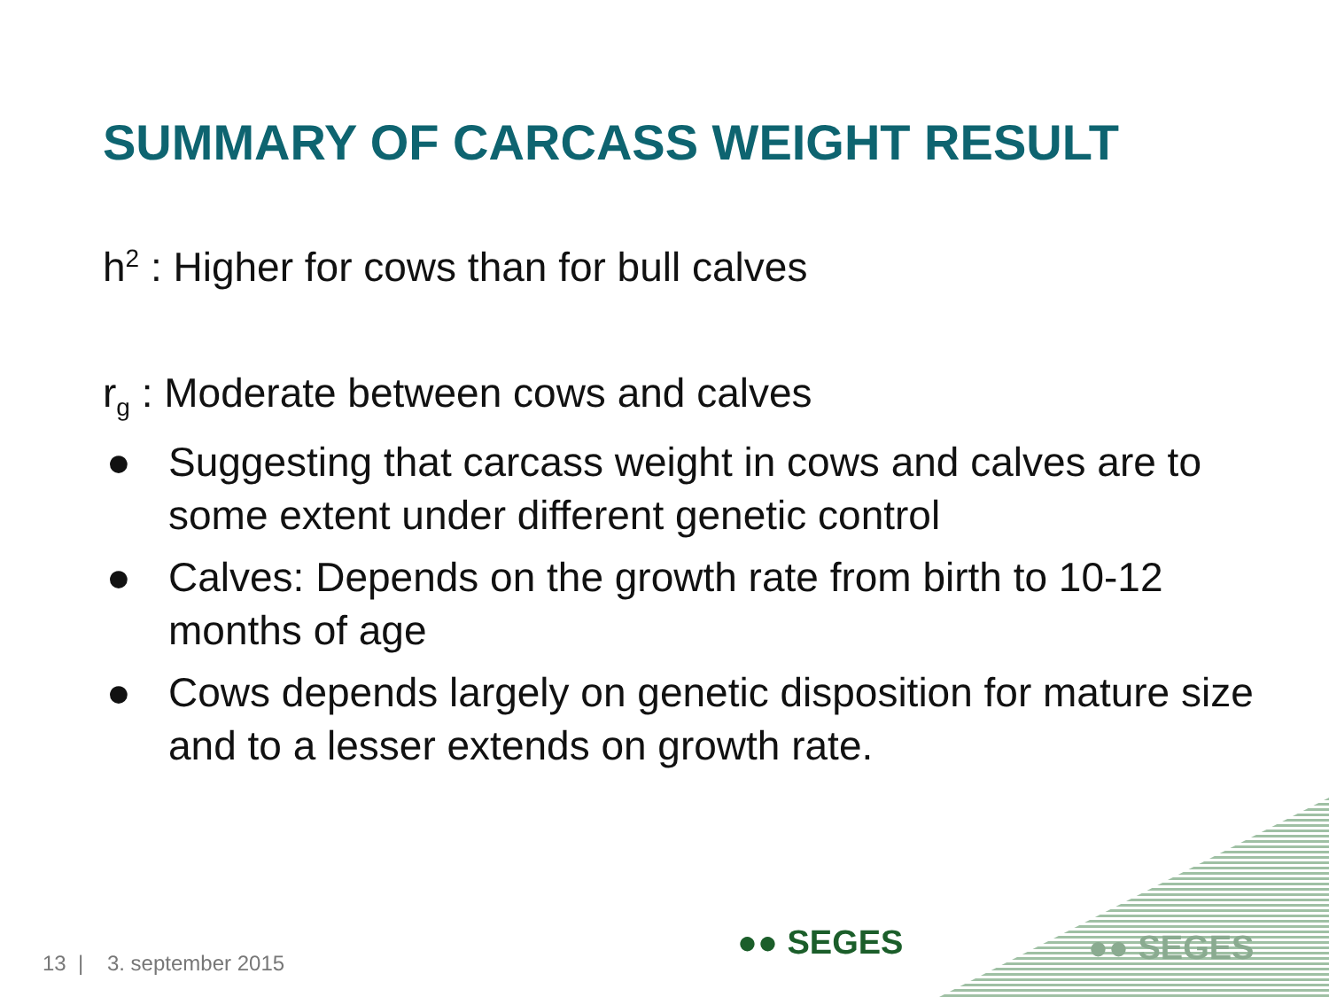SUMMARY OF CARCASS WEIGHT RESULT
h<sup>2</sup> : Higher for cows than for bull calves
r<sub>g</sub> : Moderate between cows and calves
● Suggesting that carcass weight in cows and calves are to some extent under different genetic control
● Calves: Depends on the growth rate from birth to 10-12 months of age
● Cows depends largely on genetic disposition for mature size and to a lesser extends on growth rate.
●● SEGES ●● SEGES
13 | 3. september 2015